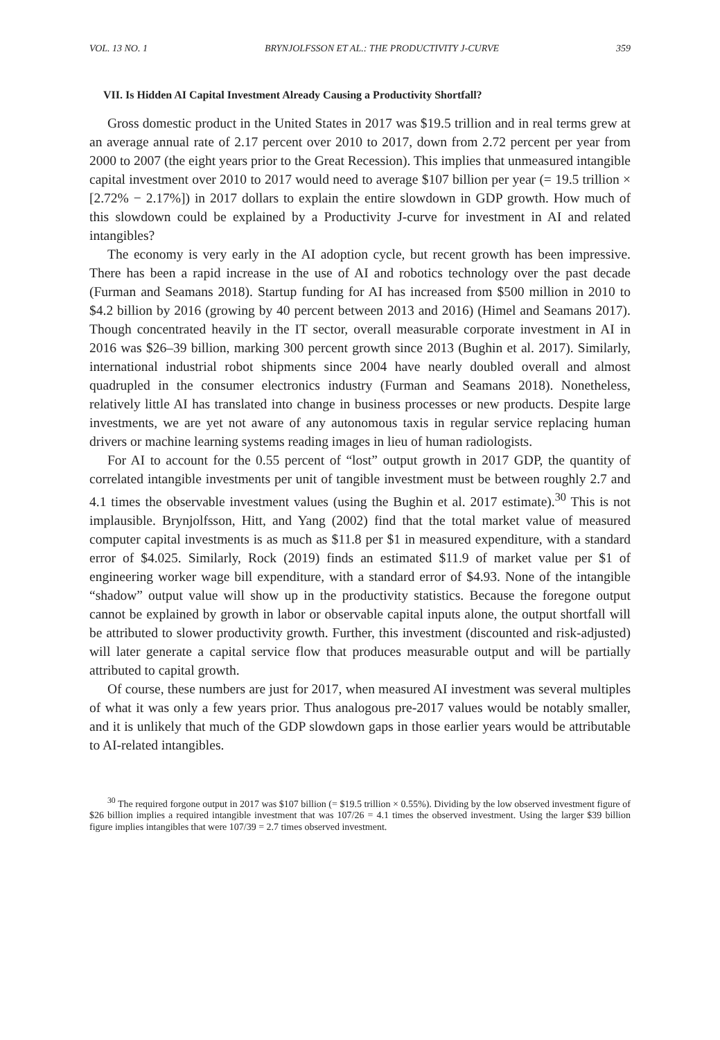VOL. 13 NO. 1 BRYNJOLFSSON ET AL.: THE PRODUCTIVITY J-CURVE 359
VII. Is Hidden AI Capital Investment Already Causing a Productivity Shortfall?
Gross domestic product in the United States in 2017 was $19.5 trillion and in real terms grew at an average annual rate of 2.17 percent over 2010 to 2017, down from 2.72 percent per year from 2000 to 2007 (the eight years prior to the Great Recession). This implies that unmeasured intangible capital investment over 2010 to 2017 would need to average $107 billion per year (= 19.5 trillion × [2.72% − 2.17%]) in 2017 dollars to explain the entire slowdown in GDP growth. How much of this slowdown could be explained by a Productivity J-curve for investment in AI and related intangibles?
The economy is very early in the AI adoption cycle, but recent growth has been impressive. There has been a rapid increase in the use of AI and robotics technology over the past decade (Furman and Seamans 2018). Startup funding for AI has increased from $500 million in 2010 to $4.2 billion by 2016 (growing by 40 percent between 2013 and 2016) (Himel and Seamans 2017). Though concentrated heavily in the IT sector, overall measurable corporate investment in AI in 2016 was $26–39 billion, marking 300 percent growth since 2013 (Bughin et al. 2017). Similarly, international industrial robot shipments since 2004 have nearly doubled overall and almost quadrupled in the consumer electronics industry (Furman and Seamans 2018). Nonetheless, relatively little AI has translated into change in business processes or new products. Despite large investments, we are yet not aware of any autonomous taxis in regular service replacing human drivers or machine learning systems reading images in lieu of human radiologists.
For AI to account for the 0.55 percent of “lost” output growth in 2017 GDP, the quantity of correlated intangible investments per unit of tangible investment must be between roughly 2.7 and 4.1 times the observable investment values (using the Bughin et al. 2017 estimate).<sup>30</sup> This is not implausible. Brynjolfsson, Hitt, and Yang (2002) find that the total market value of measured computer capital investments is as much as $11.8 per $1 in measured expenditure, with a standard error of $4.025. Similarly, Rock (2019) finds an estimated $11.9 of market value per $1 of engineering worker wage bill expenditure, with a standard error of $4.93. None of the intangible “shadow” output value will show up in the productivity statistics. Because the foregone output cannot be explained by growth in labor or observable capital inputs alone, the output shortfall will be attributed to slower productivity growth. Further, this investment (discounted and risk-adjusted) will later generate a capital service flow that produces measurable output and will be partially attributed to capital growth.
Of course, these numbers are just for 2017, when measured AI investment was several multiples of what it was only a few years prior. Thus analogous pre-2017 values would be notably smaller, and it is unlikely that much of the GDP slowdown gaps in those earlier years would be attributable to AI-related intangibles.
<sup>30</sup> The required forgone output in 2017 was $107 billion (= $19.5 trillion × 0.55%). Dividing by the low observed investment figure of $26 billion implies a required intangible investment that was 107/26 = 4.1 times the observed investment. Using the larger $39 billion figure implies intangibles that were 107/39 = 2.7 times observed investment.